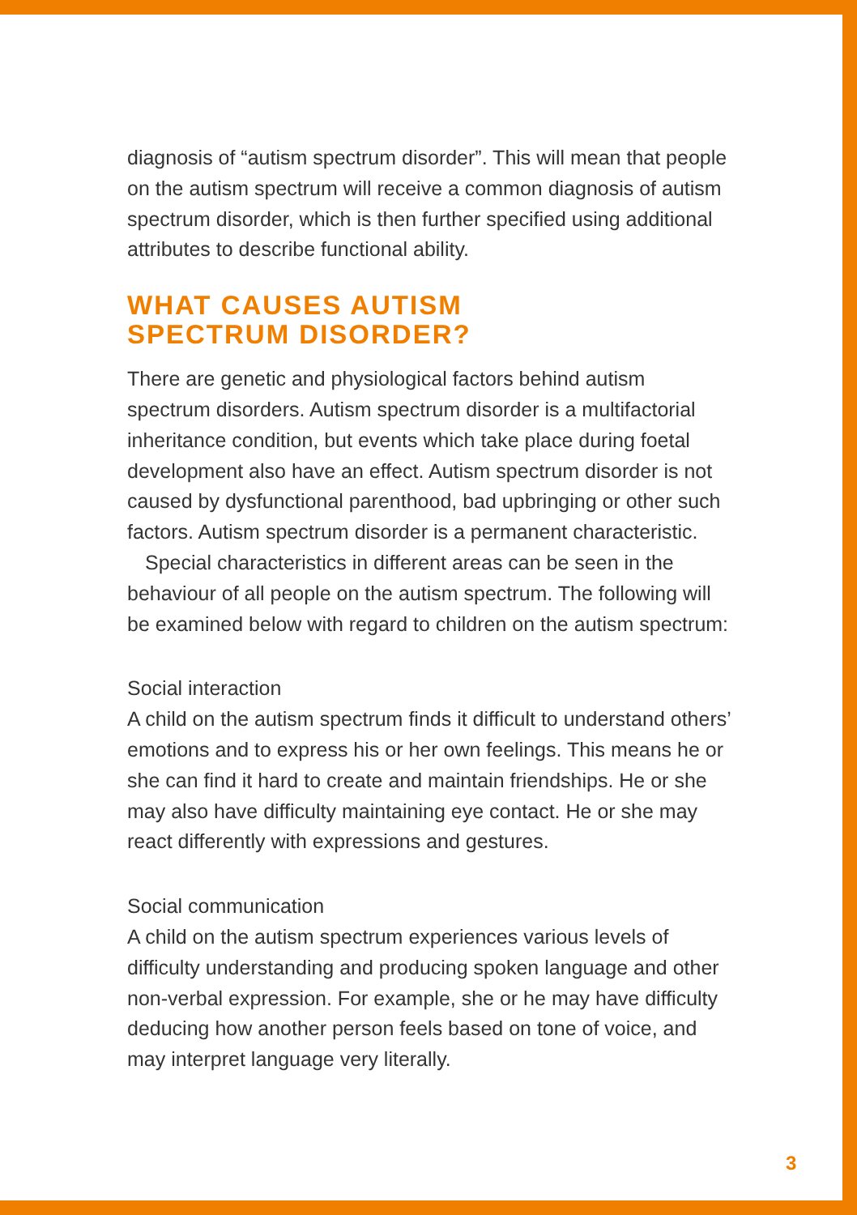diagnosis of “autism spectrum disorder”. This will mean that people on the autism spectrum will receive a common diagnosis of autism spectrum disorder, which is then further specified using additional attributes to describe functional ability.
WHAT CAUSES AUTISM
SPECTRUM DISORDER?
There are genetic and physiological factors behind autism spectrum disorders. Autism spectrum disorder is a multifactorial inheritance condition, but events which take place during foetal development also have an effect. Autism spectrum disorder is not caused by dysfunctional parenthood, bad upbringing or other such factors. Autism spectrum disorder is a permanent characteristic.
Special characteristics in different areas can be seen in the behaviour of all people on the autism spectrum. The following will be examined below with regard to children on the autism spectrum:
Social interaction
A child on the autism spectrum finds it difficult to understand others’ emotions and to express his or her own feelings. This means he or she can find it hard to create and maintain friendships. He or she may also have difficulty maintaining eye contact. He or she may react differently with expressions and gestures.
Social communication
A child on the autism spectrum experiences various levels of difficulty understanding and producing spoken language and other non-verbal expression. For example, she or he may have difficulty deducing how another person feels based on tone of voice, and may interpret language very literally.
3